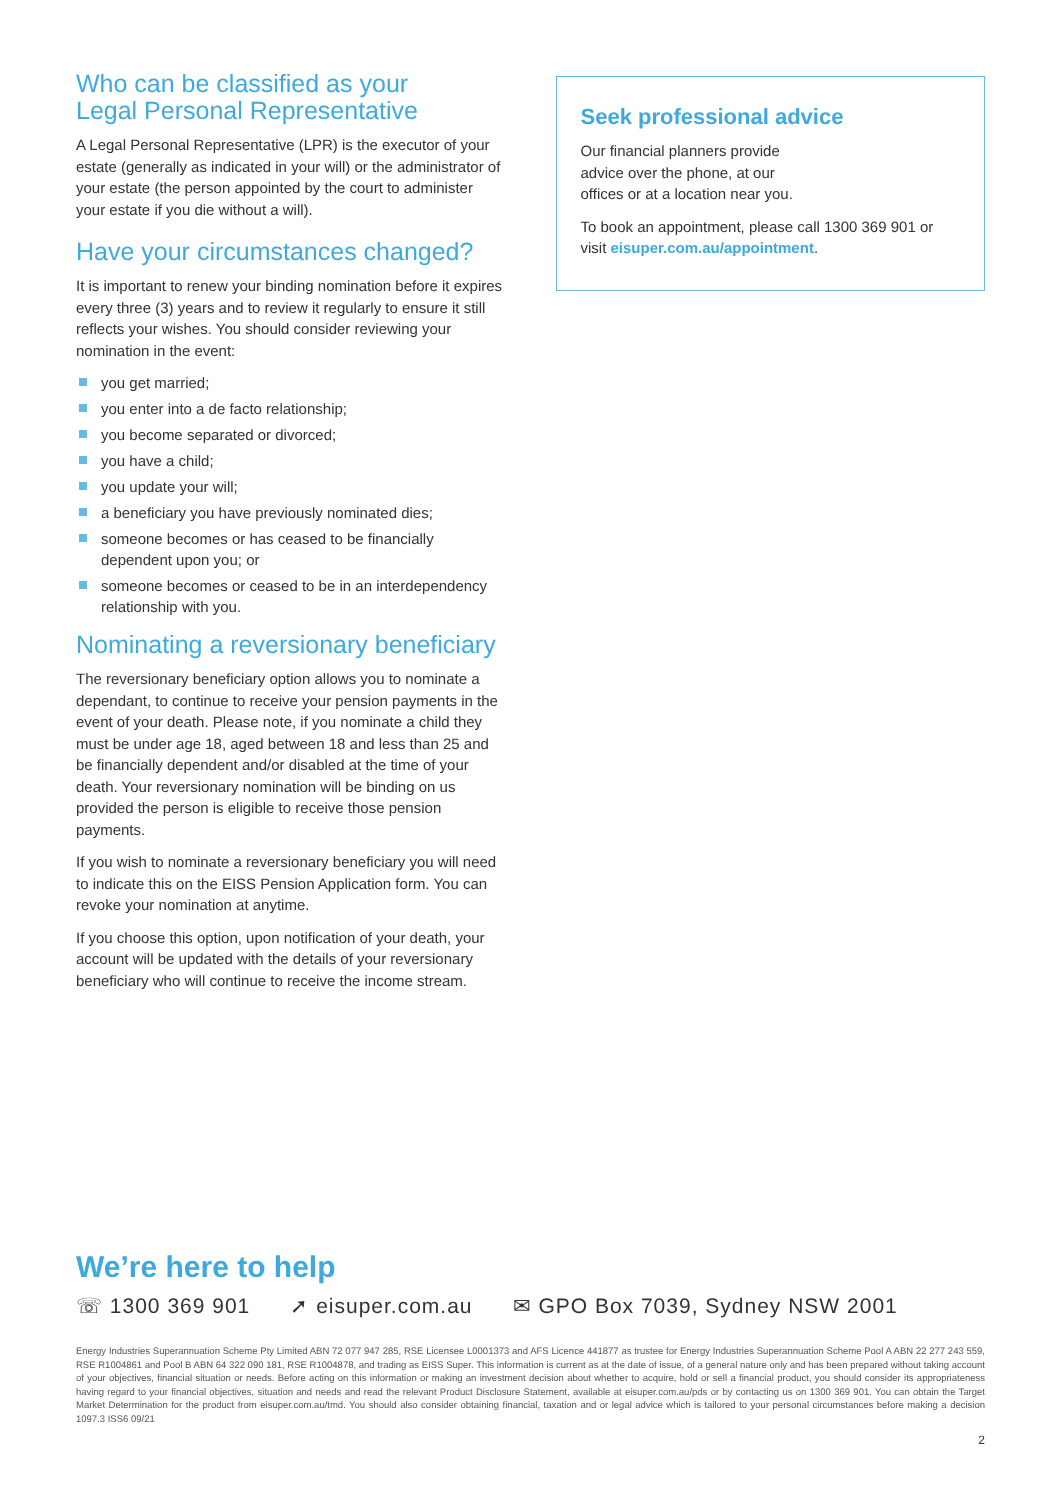Who can be classified as your
Legal Personal Representative
A Legal Personal Representative (LPR) is the executor of your estate (generally as indicated in your will) or the administrator of your estate (the person appointed by the court to administer your estate if you die without a will).
Have your circumstances changed?
It is important to renew your binding nomination before it expires every three (3) years and to review it regularly to ensure it still reflects your wishes. You should consider reviewing your nomination in the event:
you get married;
you enter into a de facto relationship;
you become separated or divorced;
you have a child;
you update your will;
a beneficiary you have previously nominated dies;
someone becomes or has ceased to be financially dependent upon you; or
someone becomes or ceased to be in an interdependency relationship with you.
Nominating a reversionary beneficiary
The reversionary beneficiary option allows you to nominate a dependant, to continue to receive your pension payments in the event of your death. Please note, if you nominate a child they must be under age 18, aged between 18 and less than 25 and be financially dependent and/or disabled at the time of your death. Your reversionary nomination will be binding on us provided the person is eligible to receive those pension payments.
If you wish to nominate a reversionary beneficiary you will need to indicate this on the EISS Pension Application form. You can revoke your nomination at anytime.
If you choose this option, upon notification of your death, your account will be updated with the details of your reversionary beneficiary who will continue to receive the income stream.
Seek professional advice
Our financial planners provide advice over the phone, at our offices or at a location near you.
To book an appointment, please call 1300 369 901 or visit eisuper.com.au/appointment.
We’re here to help
☏ 1300 369 901 ➚ eisuper.com.au ✉ GPO Box 7039, Sydney NSW 2001
Energy Industries Superannuation Scheme Pty Limited ABN 72 077 947 285, RSE Licensee L0001373 and AFS Licence 441877 as trustee for Energy Industries Superannuation Scheme Pool A ABN 22 277 243 559, RSE R1004861 and Pool B ABN 64 322 090 181, RSE R1004878, and trading as EISS Super. This information is current as at the date of issue, of a general nature only and has been prepared without taking account of your objectives, financial situation or needs. Before acting on this information or making an investment decision about whether to acquire, hold or sell a financial product, you should consider its appropriateness having regard to your financial objectives, situation and needs and read the relevant Product Disclosure Statement, available at eisuper.com.au/pds or by contacting us on 1300 369 901. You can obtain the Target Market Determination for the product from eisuper.com.au/tmd. You should also consider obtaining financial, taxation and or legal advice which is tailored to your personal circumstances before making a decision 1097.3 ISS6 09/21
2